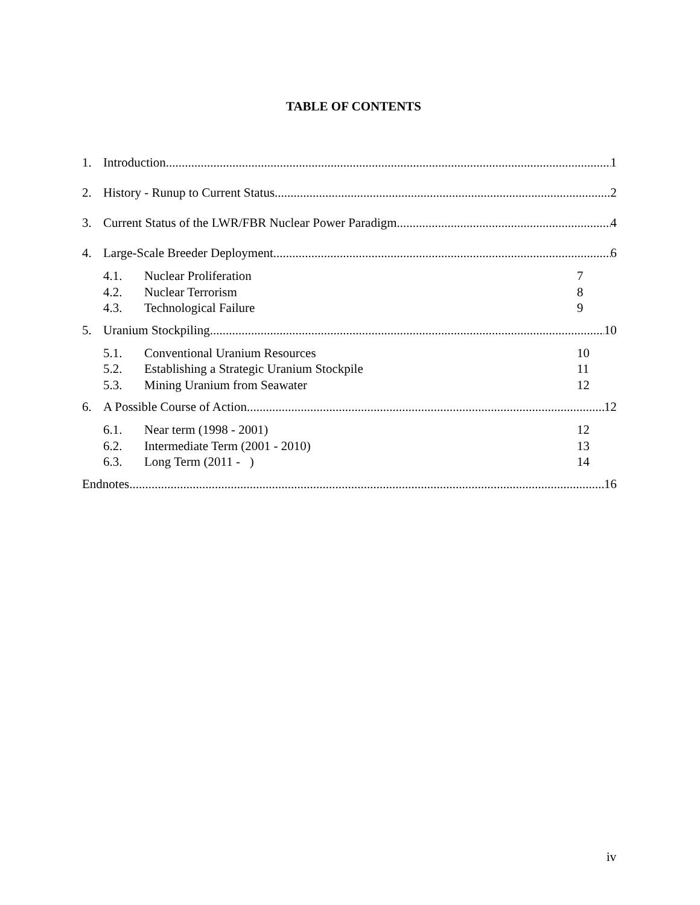TABLE OF CONTENTS
1. Introduction 1
2. History - Runup to Current Status 2
3. Current Status of the LWR/FBR Nuclear Power Paradigm 4
4. Large-Scale Breeder Deployment 6
4.1. Nuclear Proliferation 7
4.2. Nuclear Terrorism 8
4.3. Technological Failure 9
5. Uranium Stockpiling 10
5.1. Conventional Uranium Resources 10
5.2. Establishing a Strategic Uranium Stockpile 11
5.3. Mining Uranium from Seawater 12
6. A Possible Course of Action 12
6.1. Near term (1998 - 2001) 12
6.2. Intermediate Term (2001 - 2010) 13
6.3. Long Term (2011 - ) 14
Endnotes 16
iv